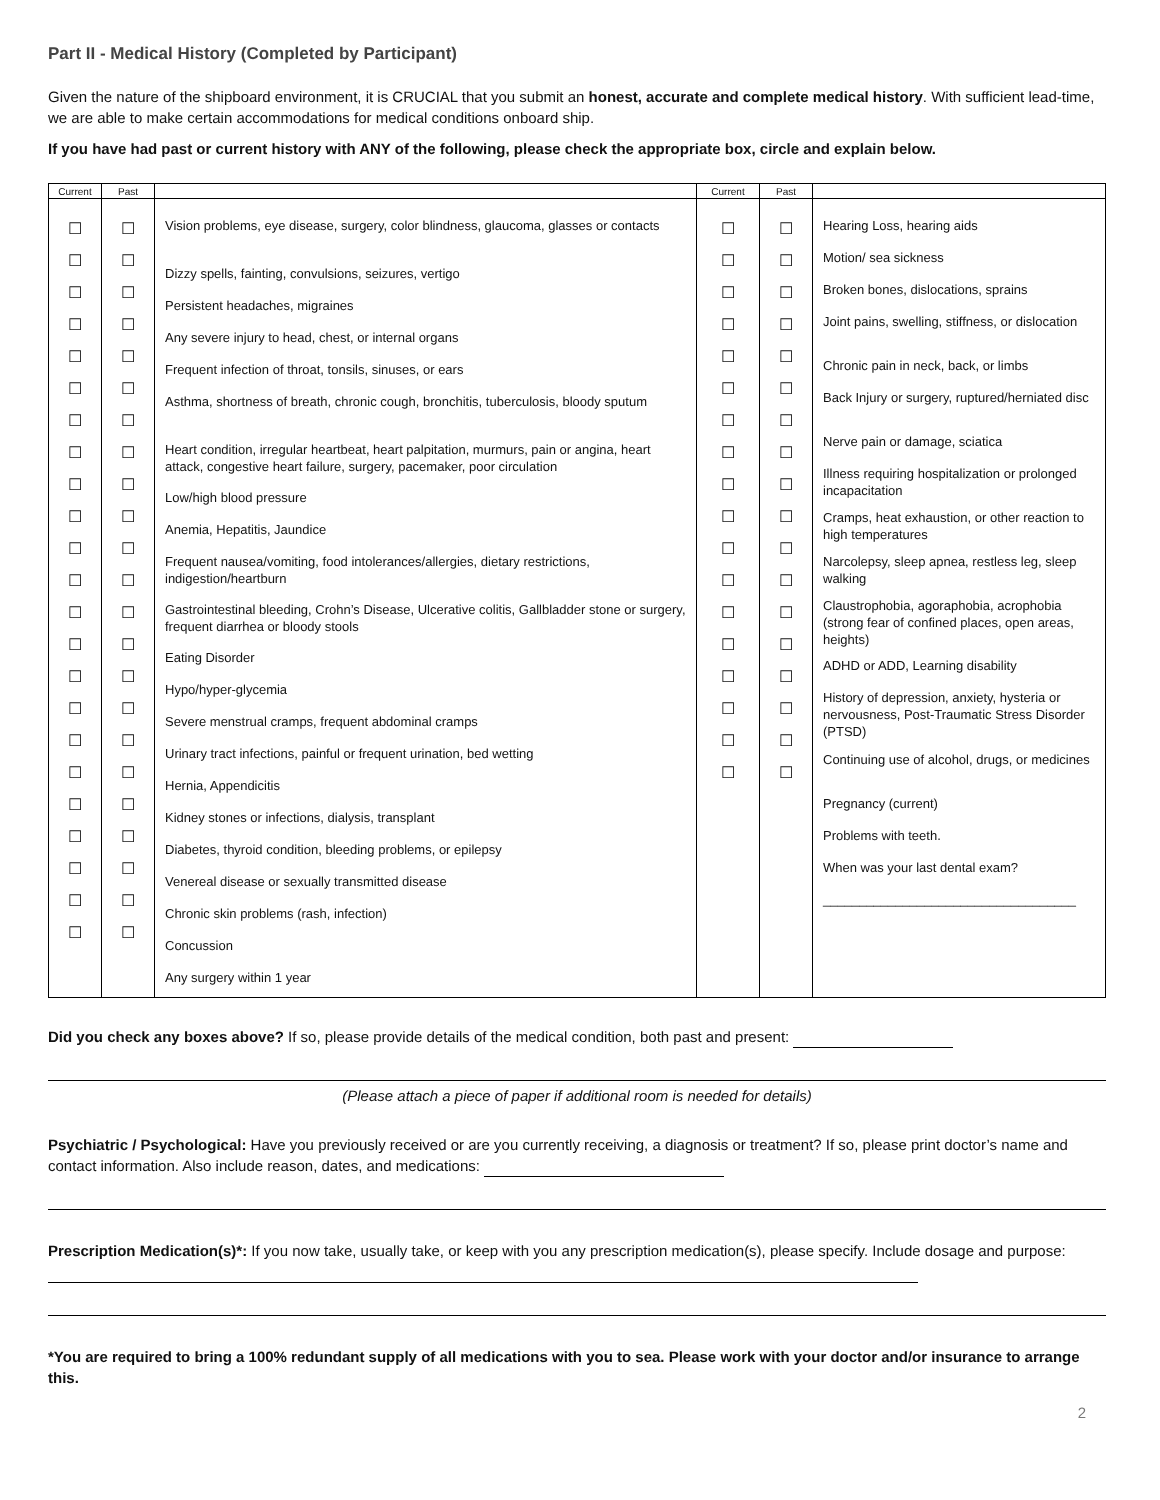Part II - Medical History (Completed by Participant)
Given the nature of the shipboard environment, it is CRUCIAL that you submit an honest, accurate and complete medical history. With sufficient lead-time, we are able to make certain accommodations for medical conditions onboard ship.
If you have had past or current history with ANY of the following, please check the appropriate box, circle and explain below.
| Current | Past | | Current | Past | |
| --- | --- | --- | --- | --- | --- |
| ☐ ☐ ☐ ☐ ☐ ☐ ☐ ☐ ☐ ☐ ☐ ☐ ☐ ☐ ☐ ☐ ☐ ☐ ☐ ☐ ☐ ☐ ☐ | ☐ ☐ ☐ ☐ ☐ ☐ ☐ ☐ ☐ ☐ ☐ ☐ ☐ ☐ ☐ ☐ ☐ ☐ ☐ ☐ ☐ ☐ ☐ | Vision problems, eye disease, surgery, color blindness, glaucoma, glasses or contacts Dizzy spells, fainting, convulsions, seizures, vertigo Persistent headaches, migraines Any severe injury to head, chest, or internal organs Frequent infection of throat, tonsils, sinuses, or ears Asthma, shortness of breath, chronic cough, bronchitis, tuberculosis, bloody sputum Heart condition, irregular heartbeat, heart palpitation, murmurs, pain or angina, heart attack, congestive heart failure, surgery, pacemaker, poor circulation Low/high blood pressure Anemia, Hepatitis, Jaundice Frequent nausea/vomiting, food intolerances/allergies, dietary restrictions, indigestion/heartburn Gastrointestinal bleeding, Crohn’s Disease, Ulcerative colitis, Gallbladder stone or surgery, frequent diarrhea or bloody stools Eating Disorder Hypo/hyper-glycemia Severe menstrual cramps, frequent abdominal cramps Urinary tract infections, painful or frequent urination, bed wetting Hernia, Appendicitis Kidney stones or infections, dialysis, transplant Diabetes, thyroid condition, bleeding problems, or epilepsy Venereal disease or sexually transmitted disease Chronic skin problems (rash, infection) Concussion Any surgery within 1 year | ☐ ☐ ☐ ☐ ☐ ☐ ☐ ☐ ☐ ☐ ☐ ☐ ☐ ☐ ☐ ☐ ☐ ☐ | ☐ ☐ ☐ ☐ ☐ ☐ ☐ ☐ ☐ ☐ ☐ ☐ ☐ ☐ ☐ ☐ ☐ ☐ | Hearing Loss, hearing aids Motion/ sea sickness Broken bones, dislocations, sprains Joint pains, swelling, stiffness, or dislocation Chronic pain in neck, back, or limbs Back Injury or surgery, ruptured/herniated disc Nerve pain or damage, sciatica Illness requiring hospitalization or prolonged incapacitation Cramps, heat exhaustion, or other reaction to high temperatures Narcolepsy, sleep apnea, restless leg, sleep walking Claustrophobia, agoraphobia, acrophobia (strong fear of confined places, open areas, heights) ADHD or ADD, Learning disability History of depression, anxiety, hysteria or nervousness, Post-Traumatic Stress Disorder (PTSD) Continuing use of alcohol, drugs, or medicines Pregnancy (current) Problems with teeth. When was your last dental exam? ___________________________________ |
Did you check any boxes above? If so, please provide details of the medical condition, both past and present:
(Please attach a piece of paper if additional room is needed for details)
Psychiatric / Psychological: Have you previously received or are you currently receiving, a diagnosis or treatment? If so, please print doctor’s name and contact information. Also include reason, dates, and medications:
Prescription Medication(s)*: If you now take, usually take, or keep with you any prescription medication(s), please specify. Include dosage and purpose:
*You are required to bring a 100% redundant supply of all medications with you to sea. Please work with your doctor and/or insurance to arrange this.
2